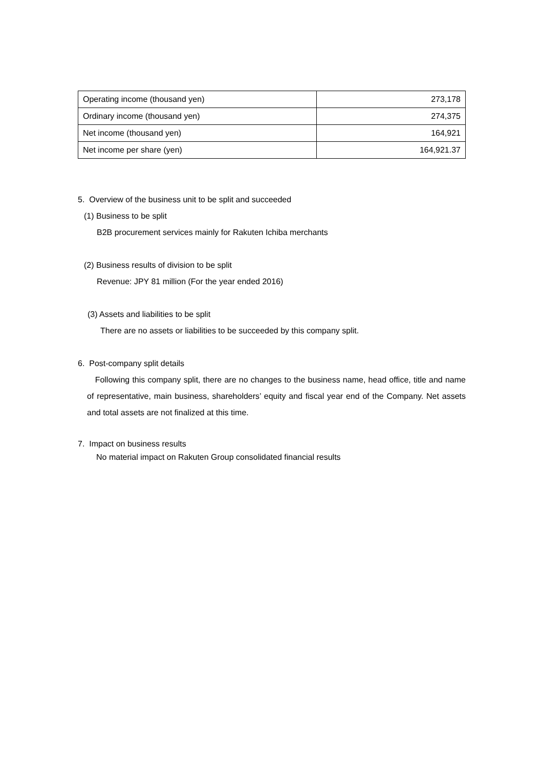| Operating income (thousand yen) | 273,178 |
| Ordinary income (thousand yen) | 274,375 |
| Net income (thousand yen) | 164,921 |
| Net income per share (yen) | 164,921.37 |
5. Overview of the business unit to be split and succeeded
(1) Business to be split
B2B procurement services mainly for Rakuten Ichiba merchants
(2) Business results of division to be split
Revenue: JPY 81 million (For the year ended 2016)
(3) Assets and liabilities to be split
There are no assets or liabilities to be succeeded by this company split.
6. Post-company split details
Following this company split, there are no changes to the business name, head office, title and name of representative, main business, shareholders’ equity and fiscal year end of the Company. Net assets and total assets are not finalized at this time.
7. Impact on business results
No material impact on Rakuten Group consolidated financial results